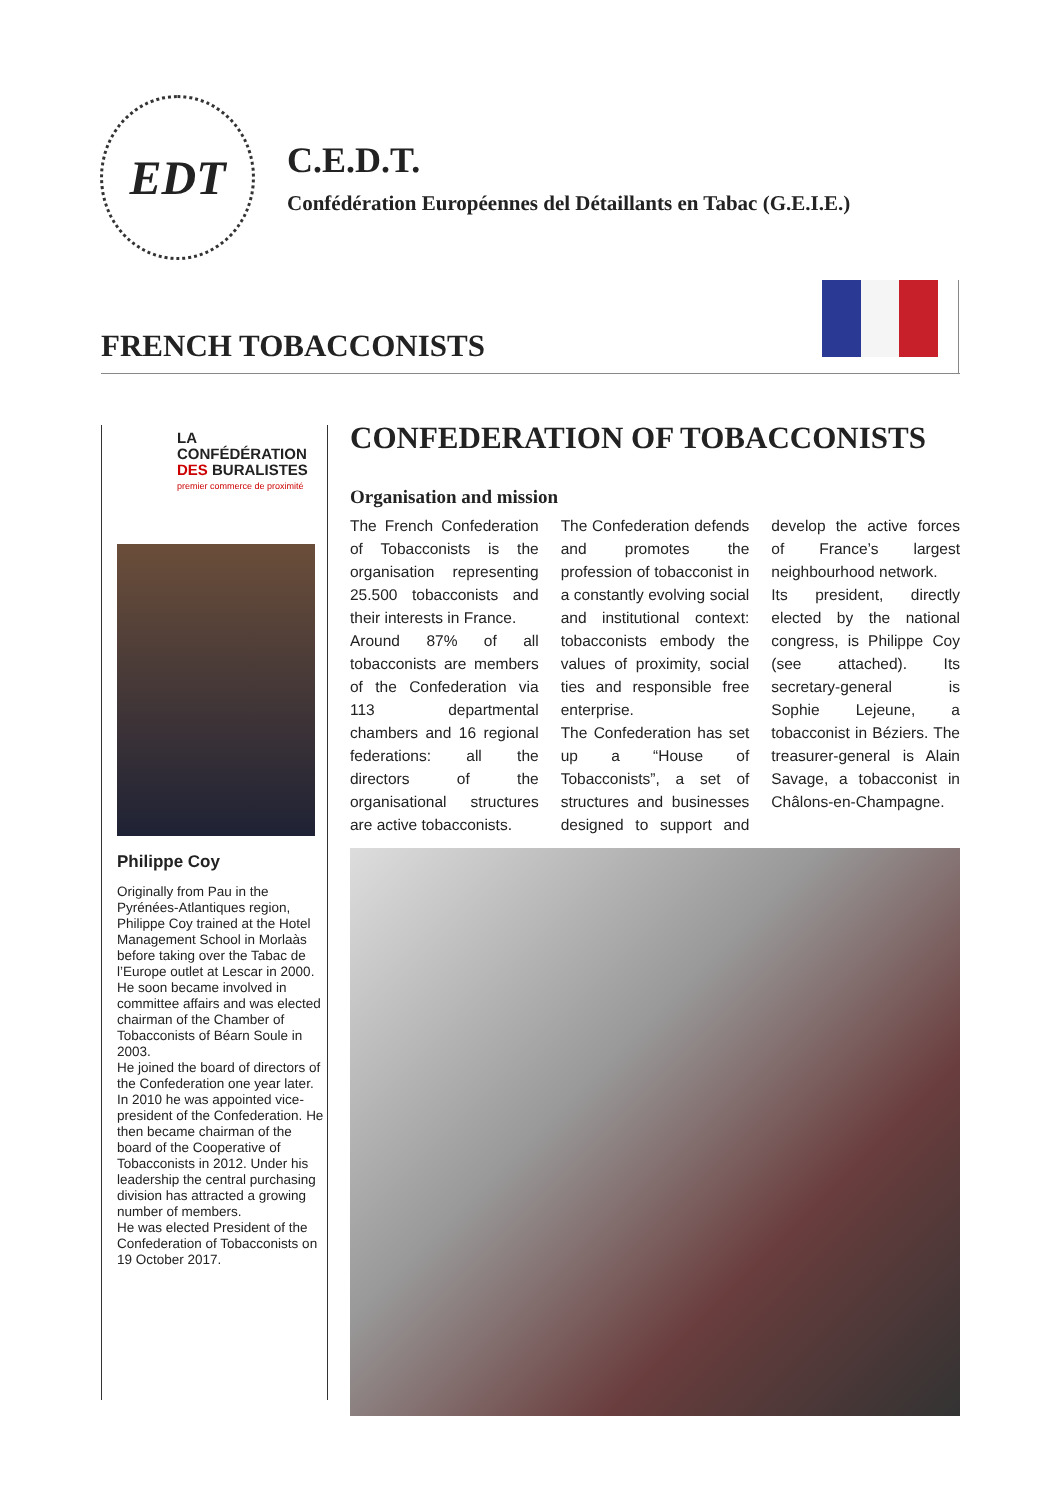EDT
C.E.D.T.
Confédération Européennes del Détaillants en Tabac (G.E.I.E.)
FRENCH TOBACCONISTS
LA CONFÉDÉRATION
DES BURALISTES
premier commerce de proximité
Philippe Coy
Originally from Pau in the Pyrénées-Atlantiques region, Philippe Coy trained at the Hotel Management School in Morlaàs before taking over the Tabac de l’Europe outlet at Lescar in 2000.
He soon became involved in committee affairs and was elected chairman of the Chamber of Tobacconists of Béarn Soule in 2003.
He joined the board of directors of the Confederation one year later.
In 2010 he was appointed vice-president of the Confederation. He then became chairman of the board of the Cooperative of Tobacconists in 2012. Under his leadership the central purchasing division has attracted a growing number of members.
He was elected President of the Confederation of Tobacconists on 19 October 2017.
CONFEDERATION OF TOBACCONISTS
Organisation and mission
The French Confederation of Tobacconists is the organisation representing 25.500 tobacconists and their interests in France.
Around 87% of all tobacconists are members of the Confederation via 113 departmental chambers and 16 regional federations: all the directors of the organisational structures are active tobacconists.
The Confederation defends and promotes the profession of tobacconist in a constantly evolving social and institutional context: tobacconists embody the values of proximity, social ties and responsible free enterprise.
The Confederation has set up a “House of Tobacconists”, a set of structures and businesses designed to support and develop the active forces of France’s largest neighbourhood network.
Its president, directly elected by the national congress, is Philippe Coy (see attached). Its secretary-general is Sophie Lejeune, a tobacconist in Béziers. The treasurer-general is Alain Savage, a tobacconist in Châlons-en-Champagne.